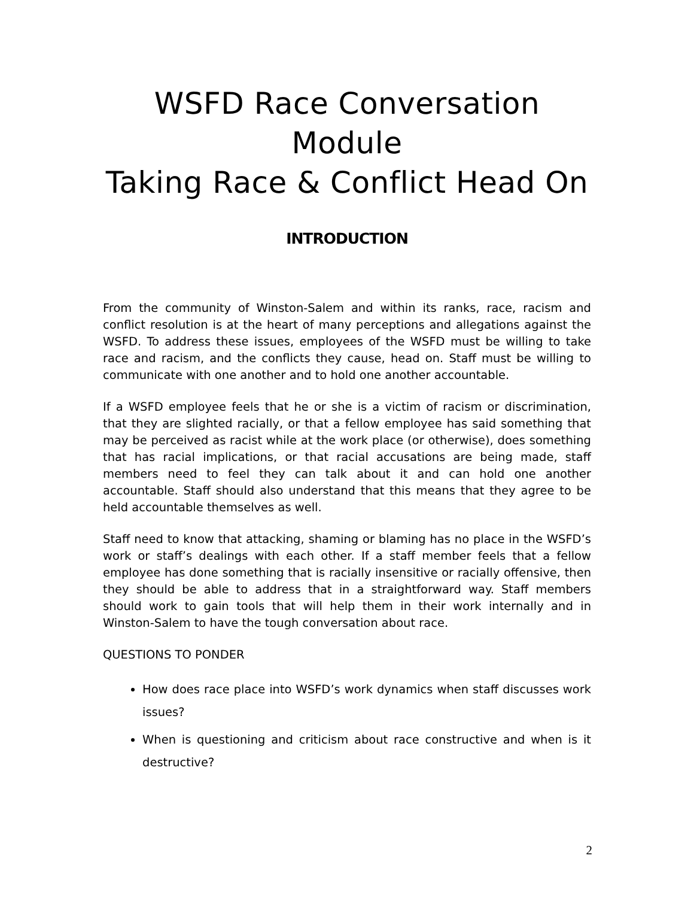WSFD Race Conversation Module
Taking Race & Conflict Head On
INTRODUCTION
From the community of Winston-Salem and within its ranks, race, racism and conflict resolution is at the heart of many perceptions and allegations against the WSFD. To address these issues, employees of the WSFD must be willing to take race and racism, and the conflicts they cause, head on. Staff must be willing to communicate with one another and to hold one another accountable.
If a WSFD employee feels that he or she is a victim of racism or discrimination, that they are slighted racially, or that a fellow employee has said something that may be perceived as racist while at the work place (or otherwise), does something that has racial implications, or that racial accusations are being made, staff members need to feel they can talk about it and can hold one another accountable. Staff should also understand that this means that they agree to be held accountable themselves as well.
Staff need to know that attacking, shaming or blaming has no place in the WSFD’s work or staff’s dealings with each other. If a staff member feels that a fellow employee has done something that is racially insensitive or racially offensive, then they should be able to address that in a straightforward way. Staff members should work to gain tools that will help them in their work internally and in Winston-Salem to have the tough conversation about race.
QUESTIONS TO PONDER
How does race place into WSFD’s work dynamics when staff discusses work issues?
When is questioning and criticism about race constructive and when is it destructive?
2